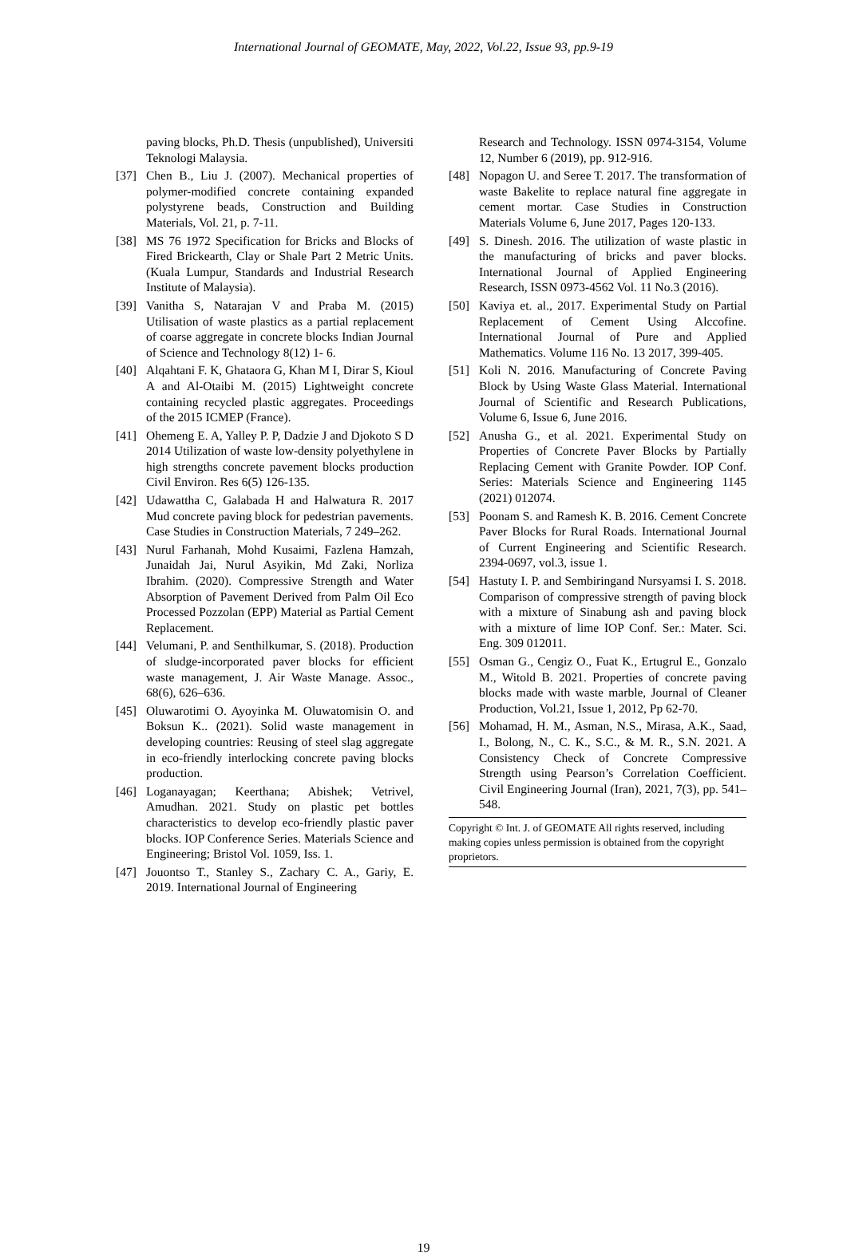International Journal of GEOMATE, May, 2022, Vol.22, Issue 93, pp.9-19
paving blocks, Ph.D. Thesis (unpublished), Universiti Teknologi Malaysia.
[37] Chen B., Liu J. (2007). Mechanical properties of polymer-modified concrete containing expanded polystyrene beads, Construction and Building Materials, Vol. 21, p. 7-11.
[38] MS 76 1972 Specification for Bricks and Blocks of Fired Brickearth, Clay or Shale Part 2 Metric Units. (Kuala Lumpur, Standards and Industrial Research Institute of Malaysia).
[39] Vanitha S, Natarajan V and Praba M. (2015) Utilisation of waste plastics as a partial replacement of coarse aggregate in concrete blocks Indian Journal of Science and Technology 8(12) 1- 6.
[40] Alqahtani F. K, Ghataora G, Khan M I, Dirar S, Kioul A and Al-Otaibi M. (2015) Lightweight concrete containing recycled plastic aggregates. Proceedings of the 2015 ICMEP (France).
[41] Ohemeng E. A, Yalley P. P, Dadzie J and Djokoto S D 2014 Utilization of waste low-density polyethylene in high strengths concrete pavement blocks production Civil Environ. Res 6(5) 126-135.
[42] Udawattha C, Galabada H and Halwatura R. 2017 Mud concrete paving block for pedestrian pavements. Case Studies in Construction Materials, 7 249–262.
[43] Nurul Farhanah, Mohd Kusaimi, Fazlena Hamzah, Junaidah Jai, Nurul Asyikin, Md Zaki, Norliza Ibrahim. (2020). Compressive Strength and Water Absorption of Pavement Derived from Palm Oil Eco Processed Pozzolan (EPP) Material as Partial Cement Replacement.
[44] Velumani, P. and Senthilkumar, S. (2018). Production of sludge-incorporated paver blocks for efficient waste management, J. Air Waste Manage. Assoc., 68(6), 626–636.
[45] Oluwarotimi O. Ayoyinka M. Oluwatomisin O. and Boksun K.. (2021). Solid waste management in developing countries: Reusing of steel slag aggregate in eco-friendly interlocking concrete paving blocks production.
[46] Loganayagan; Keerthana; Abishek; Vetrivel, Amudhan. 2021. Study on plastic pet bottles characteristics to develop eco-friendly plastic paver blocks. IOP Conference Series. Materials Science and Engineering; Bristol Vol. 1059, Iss. 1.
[47] Jouontso T., Stanley S., Zachary C. A., Gariy, E. 2019. International Journal of Engineering
Research and Technology. ISSN 0974-3154, Volume 12, Number 6 (2019), pp. 912-916.
[48] Nopagon U. and Seree T. 2017. The transformation of waste Bakelite to replace natural fine aggregate in cement mortar. Case Studies in Construction Materials Volume 6, June 2017, Pages 120-133.
[49] S. Dinesh. 2016. The utilization of waste plastic in the manufacturing of bricks and paver blocks. International Journal of Applied Engineering Research, ISSN 0973-4562 Vol. 11 No.3 (2016).
[50] Kaviya et. al., 2017. Experimental Study on Partial Replacement of Cement Using Alccofine. International Journal of Pure and Applied Mathematics. Volume 116 No. 13 2017, 399-405.
[51] Koli N. 2016. Manufacturing of Concrete Paving Block by Using Waste Glass Material. International Journal of Scientific and Research Publications, Volume 6, Issue 6, June 2016.
[52] Anusha G., et al. 2021. Experimental Study on Properties of Concrete Paver Blocks by Partially Replacing Cement with Granite Powder. IOP Conf. Series: Materials Science and Engineering 1145 (2021) 012074.
[53] Poonam S. and Ramesh K. B. 2016. Cement Concrete Paver Blocks for Rural Roads. International Journal of Current Engineering and Scientific Research. 2394-0697, vol.3, issue 1.
[54] Hastuty I. P. and Sembiringand Nursyamsi I. S. 2018. Comparison of compressive strength of paving block with a mixture of Sinabung ash and paving block with a mixture of lime IOP Conf. Ser.: Mater. Sci. Eng. 309 012011.
[55] Osman G., Cengiz O., Fuat K., Ertugrul E., Gonzalo M., Witold B. 2021. Properties of concrete paving blocks made with waste marble, Journal of Cleaner Production, Vol.21, Issue 1, 2012, Pp 62-70.
[56] Mohamad, H. M., Asman, N.S., Mirasa, A.K., Saad, I., Bolong, N., C. K., S.C., & M. R., S.N. 2021. A Consistency Check of Concrete Compressive Strength using Pearson’s Correlation Coefficient. Civil Engineering Journal (Iran), 2021, 7(3), pp. 541–548.
Copyright © Int. J. of GEOMATE All rights reserved, including making copies unless permission is obtained from the copyright proprietors.
19